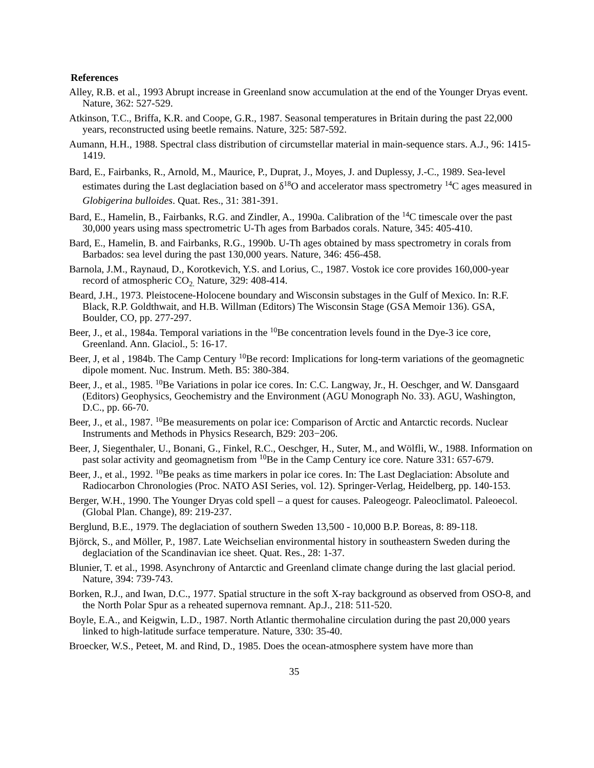References
Alley, R.B. et al., 1993 Abrupt increase in Greenland snow accumulation at the end of the Younger Dryas event. Nature, 362: 527-529.
Atkinson, T.C., Briffa, K.R. and Coope, G.R., 1987. Seasonal temperatures in Britain during the past 22,000 years, reconstructed using beetle remains. Nature, 325: 587-592.
Aumann, H.H., 1988. Spectral class distribution of circumstellar material in main-sequence stars. A.J., 96: 1415-1419.
Bard, E., Fairbanks, R., Arnold, M., Maurice, P., Duprat, J., Moyes, J. and Duplessy, J.-C., 1989. Sea-level estimates during the Last deglaciation based on δ<sup>18</sup>O and accelerator mass spectrometry <sup>14</sup>C ages measured in Globigerina bulloides. Quat. Res., 31: 381-391.
Bard, E., Hamelin, B., Fairbanks, R.G. and Zindler, A., 1990a. Calibration of the <sup>14</sup>C timescale over the past 30,000 years using mass spectrometric U-Th ages from Barbados corals. Nature, 345: 405-410.
Bard, E., Hamelin, B. and Fairbanks, R.G., 1990b. U-Th ages obtained by mass spectrometry in corals from Barbados: sea level during the past 130,000 years. Nature, 346: 456-458.
Barnola, J.M., Raynaud, D., Korotkevich, Y.S. and Lorius, C., 1987. Vostok ice core provides 160,000-year record of atmospheric CO<sub>2.</sub> Nature, 329: 408-414.
Beard, J.H., 1973. Pleistocene-Holocene boundary and Wisconsin substages in the Gulf of Mexico. In: R.F. Black, R.P. Goldthwait, and H.B. Willman (Editors) The Wisconsin Stage (GSA Memoir 136). GSA, Boulder, CO, pp. 277-297.
Beer, J., et al., 1984a. Temporal variations in the <sup>10</sup>Be concentration levels found in the Dye-3 ice core, Greenland. Ann. Glaciol., 5: 16-17.
Beer, J, et al , 1984b. The Camp Century <sup>10</sup>Be record: Implications for long-term variations of the geomagnetic dipole moment. Nuc. Instrum. Meth. B5: 380-384.
Beer, J., et al., 1985. <sup>10</sup>Be Variations in polar ice cores. In: C.C. Langway, Jr., H. Oeschger, and W. Dansgaard (Editors) Geophysics, Geochemistry and the Environment (AGU Monograph No. 33). AGU, Washington, D.C., pp. 66-70.
Beer, J., et al., 1987. <sup>10</sup>Be measurements on polar ice: Comparison of Arctic and Antarctic records. Nuclear Instruments and Methods in Physics Research, B29: 203−206.
Beer, J, Siegenthaler, U., Bonani, G., Finkel, R.C., Oeschger, H., Suter, M., and Wölfli, W., 1988. Information on past solar activity and geomagnetism from <sup>10</sup>Be in the Camp Century ice core. Nature 331: 657-679.
Beer, J., et al., 1992. <sup>10</sup>Be peaks as time markers in polar ice cores. In: The Last Deglaciation: Absolute and Radiocarbon Chronologies (Proc. NATO ASI Series, vol. 12). Springer-Verlag, Heidelberg, pp. 140-153.
Berger, W.H., 1990. The Younger Dryas cold spell – a quest for causes. Paleogeogr. Paleoclimatol. Paleoecol. (Global Plan. Change), 89: 219-237.
Berglund, B.E., 1979. The deglaciation of southern Sweden 13,500 - 10,000 B.P. Boreas, 8: 89-118.
Björck, S., and Möller, P., 1987. Late Weichselian environmental history in southeastern Sweden during the deglaciation of the Scandinavian ice sheet. Quat. Res., 28: 1-37.
Blunier, T. et al., 1998. Asynchrony of Antarctic and Greenland climate change during the last glacial period. Nature, 394: 739-743.
Borken, R.J., and Iwan, D.C., 1977. Spatial structure in the soft X-ray background as observed from OSO-8, and the North Polar Spur as a reheated supernova remnant. Ap.J., 218: 511-520.
Boyle, E.A., and Keigwin, L.D., 1987. North Atlantic thermohaline circulation during the past 20,000 years linked to high-latitude surface temperature. Nature, 330: 35-40.
Broecker, W.S., Peteet, M. and Rind, D., 1985. Does the ocean-atmosphere system have more than
35